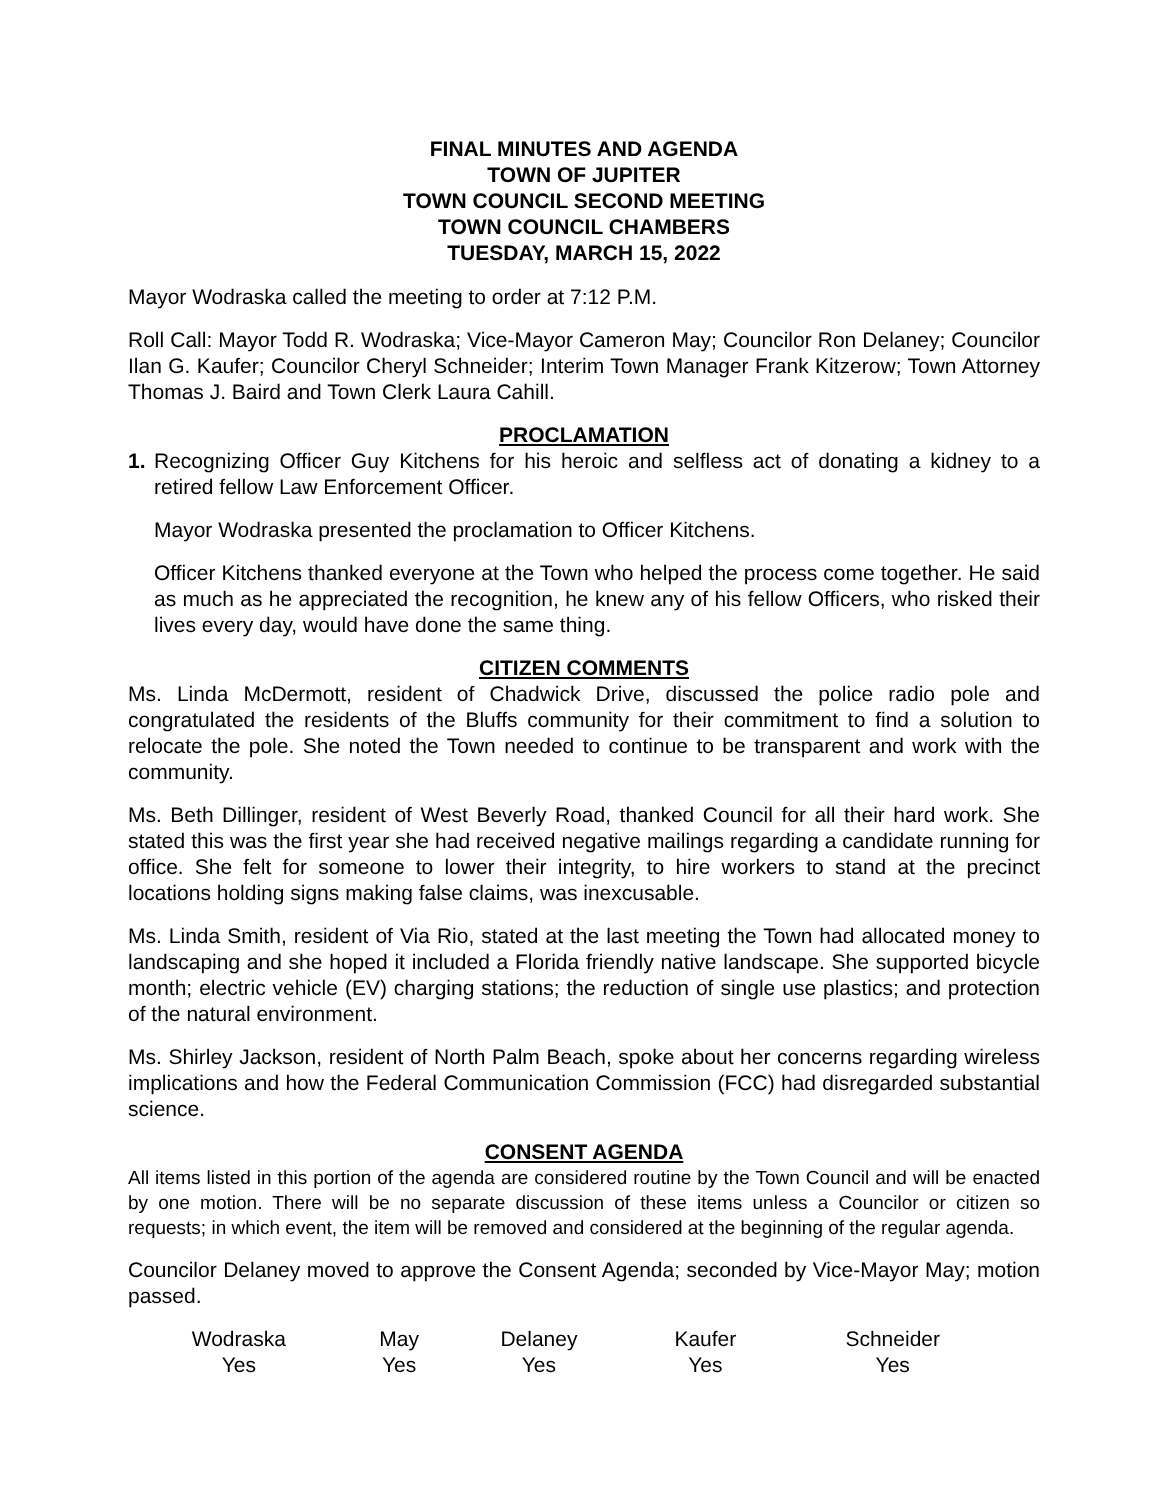FINAL MINUTES AND AGENDA
TOWN OF JUPITER
TOWN COUNCIL SECOND MEETING
TOWN COUNCIL CHAMBERS
TUESDAY, MARCH 15, 2022
Mayor Wodraska called the meeting to order at 7:12 P.M.
Roll Call: Mayor Todd R. Wodraska; Vice-Mayor Cameron May; Councilor Ron Delaney; Councilor Ilan G. Kaufer; Councilor Cheryl Schneider; Interim Town Manager Frank Kitzerow; Town Attorney Thomas J. Baird and Town Clerk Laura Cahill.
PROCLAMATION
1. Recognizing Officer Guy Kitchens for his heroic and selfless act of donating a kidney to a retired fellow Law Enforcement Officer.
Mayor Wodraska presented the proclamation to Officer Kitchens.
Officer Kitchens thanked everyone at the Town who helped the process come together. He said as much as he appreciated the recognition, he knew any of his fellow Officers, who risked their lives every day, would have done the same thing.
CITIZEN COMMENTS
Ms. Linda McDermott, resident of Chadwick Drive, discussed the police radio pole and congratulated the residents of the Bluffs community for their commitment to find a solution to relocate the pole. She noted the Town needed to continue to be transparent and work with the community.
Ms. Beth Dillinger, resident of West Beverly Road, thanked Council for all their hard work. She stated this was the first year she had received negative mailings regarding a candidate running for office. She felt for someone to lower their integrity, to hire workers to stand at the precinct locations holding signs making false claims, was inexcusable.
Ms. Linda Smith, resident of Via Rio, stated at the last meeting the Town had allocated money to landscaping and she hoped it included a Florida friendly native landscape. She supported bicycle month; electric vehicle (EV) charging stations; the reduction of single use plastics; and protection of the natural environment.
Ms. Shirley Jackson, resident of North Palm Beach, spoke about her concerns regarding wireless implications and how the Federal Communication Commission (FCC) had disregarded substantial science.
CONSENT AGENDA
All items listed in this portion of the agenda are considered routine by the Town Council and will be enacted by one motion. There will be no separate discussion of these items unless a Councilor or citizen so requests; in which event, the item will be removed and considered at the beginning of the regular agenda.
Councilor Delaney moved to approve the Consent Agenda; seconded by Vice-Mayor May; motion passed.
| Wodraska | May | Delaney | Kaufer | Schneider |
| Yes | Yes | Yes | Yes | Yes |